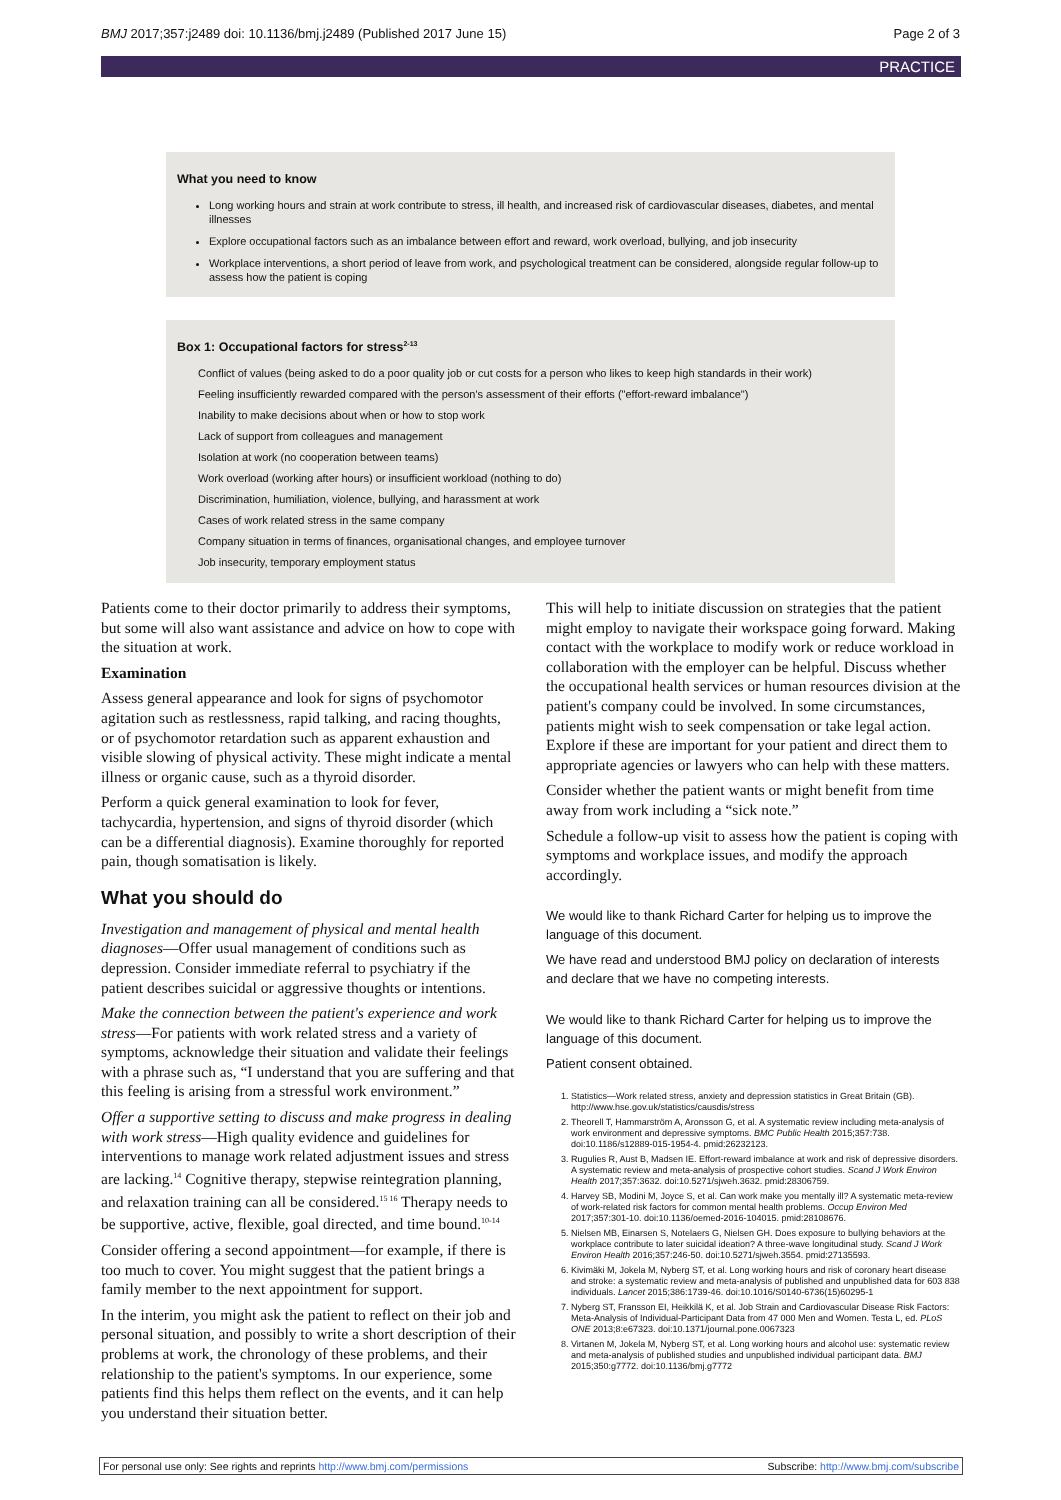BMJ 2017;357:j2489 doi: 10.1136/bmj.j2489 (Published 2017 June 15) Page 2 of 3
PRACTICE
What you need to know
Long working hours and strain at work contribute to stress, ill health, and increased risk of cardiovascular diseases, diabetes, and mental illnesses
Explore occupational factors such as an imbalance between effort and reward, work overload, bullying, and job insecurity
Workplace interventions, a short period of leave from work, and psychological treatment can be considered, alongside regular follow-up to assess how the patient is coping
Box 1: Occupational factors for stress<sup>2-13</sup>
Conflict of values (being asked to do a poor quality job or cut costs for a person who likes to keep high standards in their work)
Feeling insufficiently rewarded compared with the person's assessment of their efforts ("effort-reward imbalance")
Inability to make decisions about when or how to stop work
Lack of support from colleagues and management
Isolation at work (no cooperation between teams)
Work overload (working after hours) or insufficient workload (nothing to do)
Discrimination, humiliation, violence, bullying, and harassment at work
Cases of work related stress in the same company
Company situation in terms of finances, organisational changes, and employee turnover
Job insecurity, temporary employment status
Patients come to their doctor primarily to address their symptoms, but some will also want assistance and advice on how to cope with the situation at work.
Examination
Assess general appearance and look for signs of psychomotor agitation such as restlessness, rapid talking, and racing thoughts, or of psychomotor retardation such as apparent exhaustion and visible slowing of physical activity. These might indicate a mental illness or organic cause, such as a thyroid disorder.
Perform a quick general examination to look for fever, tachycardia, hypertension, and signs of thyroid disorder (which can be a differential diagnosis). Examine thoroughly for reported pain, though somatisation is likely.
What you should do
Investigation and management of physical and mental health diagnoses—Offer usual management of conditions such as depression. Consider immediate referral to psychiatry if the patient describes suicidal or aggressive thoughts or intentions.
Make the connection between the patient's experience and work stress—For patients with work related stress and a variety of symptoms, acknowledge their situation and validate their feelings with a phrase such as, “I understand that you are suffering and that this feeling is arising from a stressful work environment.”
Offer a supportive setting to discuss and make progress in dealing with work stress—High quality evidence and guidelines for interventions to manage work related adjustment issues and stress are lacking.<sup>14</sup> Cognitive therapy, stepwise reintegration planning, and relaxation training can all be considered.<sup>15 16</sup> Therapy needs to be supportive, active, flexible, goal directed, and time bound.<sup>10-14</sup>
Consider offering a second appointment—for example, if there is too much to cover. You might suggest that the patient brings a family member to the next appointment for support.
In the interim, you might ask the patient to reflect on their job and personal situation, and possibly to write a short description of their problems at work, the chronology of these problems, and their relationship to the patient's symptoms. In our experience, some patients find this helps them reflect on the events, and it can help you understand their situation better.
This will help to initiate discussion on strategies that the patient might employ to navigate their workspace going forward. Making contact with the workplace to modify work or reduce workload in collaboration with the employer can be helpful. Discuss whether the occupational health services or human resources division at the patient's company could be involved. In some circumstances, patients might wish to seek compensation or take legal action. Explore if these are important for your patient and direct them to appropriate agencies or lawyers who can help with these matters.
Consider whether the patient wants or might benefit from time away from work including a “sick note.”
Schedule a follow-up visit to assess how the patient is coping with symptoms and workplace issues, and modify the approach accordingly.
We would like to thank Richard Carter for helping us to improve the language of this document.
We have read and understood BMJ policy on declaration of interests and declare that we have no competing interests.
We would like to thank Richard Carter for helping us to improve the language of this document.
Patient consent obtained.
1. Statistics—Work related stress, anxiety and depression statistics in Great Britain (GB). http://www.hse.gov.uk/statistics/causdis/stress
2. Theorell T, Hammarström A, Aronsson G, et al. A systematic review including meta-analysis of work environment and depressive symptoms. BMC Public Health 2015;357:738. doi:10.1186/s12889-015-1954-4. pmid:26232123.
3. Rugulies R, Aust B, Madsen IE. Effort-reward imbalance at work and risk of depressive disorders. A systematic review and meta-analysis of prospective cohort studies. Scand J Work Environ Health 2017;357:3632. doi:10.5271/sjweh.3632. pmid:28306759.
4. Harvey SB, Modini M, Joyce S, et al. Can work make you mentally ill? A systematic meta-review of work-related risk factors for common mental health problems. Occup Environ Med 2017;357:301-10. doi:10.1136/oemed-2016-104015. pmid:28108676.
5. Nielsen MB, Einarsen S, Notelaers G, Nielsen GH. Does exposure to bullying behaviors at the workplace contribute to later suicidal ideation? A three-wave longitudinal study. Scand J Work Environ Health 2016;357:246-50. doi:10.5271/sjweh.3554. pmid:27135593.
6. Kivimäki M, Jokela M, Nyberg ST, et al. Long working hours and risk of coronary heart disease and stroke: a systematic review and meta-analysis of published and unpublished data for 603 838 individuals. Lancet 2015;386:1739-46. doi:10.1016/S0140-6736(15)60295-1
7. Nyberg ST, Fransson EI, Heikkilä K, et al. Job Strain and Cardiovascular Disease Risk Factors: Meta-Analysis of Individual-Participant Data from 47 000 Men and Women. Testa L, ed. PLoS ONE 2013;8:e67323. doi:10.1371/journal.pone.0067323
8. Virtanen M, Jokela M, Nyberg ST, et al. Long working hours and alcohol use: systematic review and meta-analysis of published studies and unpublished individual participant data. BMJ 2015;350:g7772. doi:10.1136/bmj.g7772
For personal use only: See rights and reprints http://www.bmj.com/permissions Subscribe: http://www.bmj.com/subscribe